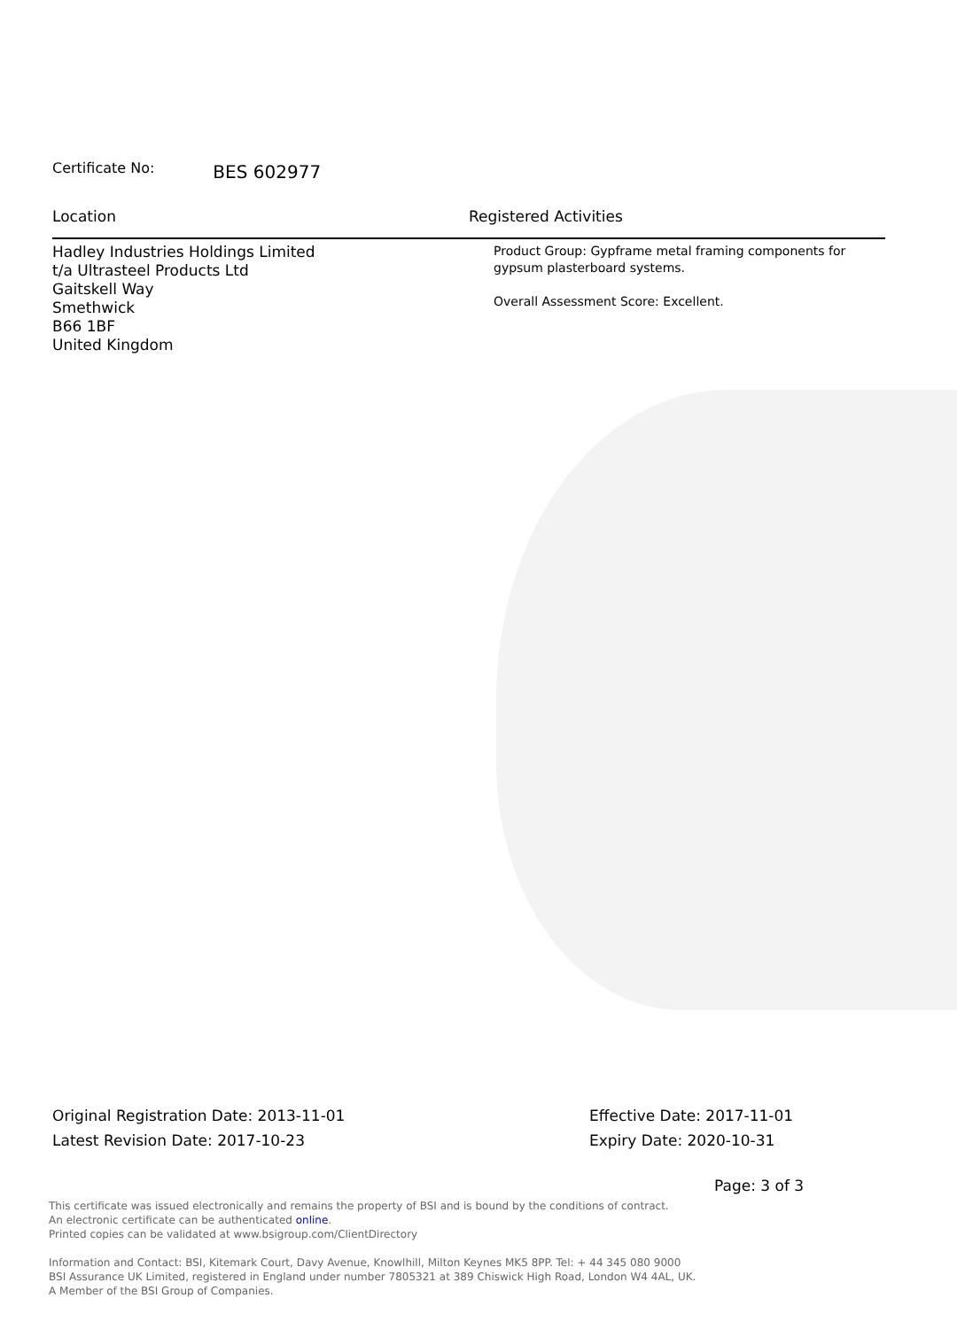Certificate No: BES 602977
Location Registered Activities
Hadley Industries Holdings Limited
t/a Ultrasteel Products Ltd
Gaitskell Way
Smethwick
B66 1BF
United Kingdom
Product Group: Gypframe metal framing components for
gypsum plasterboard systems.
Overall Assessment Score: Excellent.
Original Registration Date: 2013-11-01
Latest Revision Date: 2017-10-23
Effective Date: 2017-11-01
Expiry Date: 2020-10-31
Page: 3 of 3
This certificate was issued electronically and remains the property of BSI and is bound by the conditions of contract.
An electronic certificate can be authenticated online.
Printed copies can be validated at www.bsigroup.com/ClientDirectory
Information and Contact: BSI, Kitemark Court, Davy Avenue, Knowlhill, Milton Keynes MK5 8PP. Tel: + 44 345 080 9000
BSI Assurance UK Limited, registered in England under number 7805321 at 389 Chiswick High Road, London W4 4AL, UK.
A Member of the BSI Group of Companies.